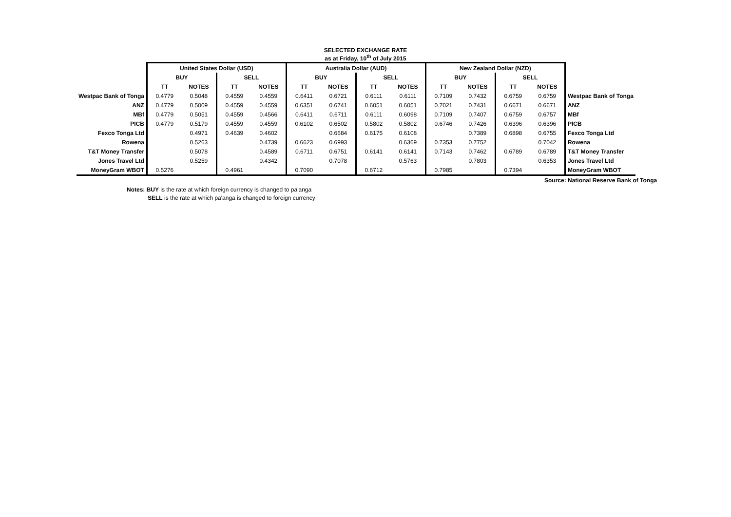SELECTED EXCHANGE RATE
as at Friday, 10<sup>th</sup> of July 2015
| | United States Dollar (USD) | | | | Australia Dollar (AUD) | | | | New Zealand Dollar (NZD) | | | | |
| | BUY | | SELL | | BUY | | SELL | | BUY | | SELL | | |
| | TT | NOTES | TT | NOTES | TT | NOTES | TT | NOTES | TT | NOTES | TT | NOTES | |
| Westpac Bank of Tonga | 0.4779 | 0.5048 | 0.4559 | 0.4559 | 0.6411 | 0.6721 | 0.6111 | 0.6111 | 0.7109 | 0.7432 | 0.6759 | 0.6759 | Westpac Bank of Tonga |
| ANZ | 0.4779 | 0.5009 | 0.4559 | 0.4559 | 0.6351 | 0.6741 | 0.6051 | 0.6051 | 0.7021 | 0.7431 | 0.6671 | 0.6671 | ANZ |
| MBf | 0.4779 | 0.5051 | 0.4559 | 0.4566 | 0.6411 | 0.6711 | 0.6111 | 0.6098 | 0.7109 | 0.7407 | 0.6759 | 0.6757 | MBf |
| PICB | 0.4779 | 0.5179 | 0.4559 | 0.4559 | 0.6102 | 0.6502 | 0.5802 | 0.5802 | 0.6746 | 0.7426 | 0.6396 | 0.6396 | PICB |
| Fexco Tonga Ltd | | 0.4971 | 0.4639 | 0.4602 | | 0.6684 | 0.6175 | 0.6108 | | 0.7389 | 0.6898 | 0.6755 | Fexco Tonga Ltd |
| Rowena | | 0.5263 | | 0.4739 | 0.6623 | 0.6993 | | 0.6369 | 0.7353 | 0.7752 | | 0.7042 | Rowena |
| T&T Money Transfer | | 0.5078 | | 0.4589 | 0.6711 | 0.6751 | 0.6141 | 0.6141 | 0.7143 | 0.7462 | 0.6789 | 0.6789 | T&T Money Transfer |
| Jones Travel Ltd | | 0.5259 | | 0.4342 | | 0.7078 | | 0.5763 | | 0.7803 | | 0.6353 | Jones Travel Ltd |
| MoneyGram WBOT | 0.5276 | | 0.4961 | | 0.7090 | | 0.6712 | | 0.7985 | | 0.7394 | | MoneyGram WBOT |
Source: National Reserve Bank of Tonga
Notes: BUY is the rate at which foreign currency is changed to pa'anga
SELL is the rate at which pa'anga is changed to foreign currency